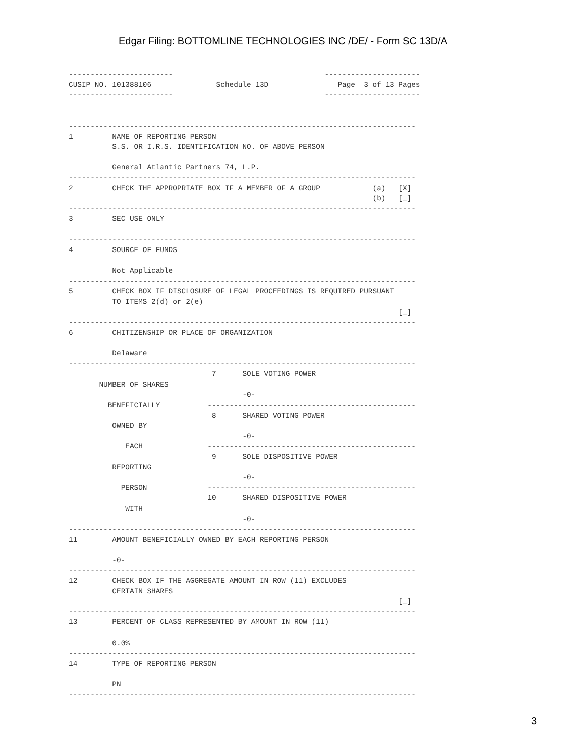Edgar Filing: BOTTOMLINE TECHNOLOGIES INC /DE/ - Form SC 13D/A
------------------------                                   ----------------------
CUSIP NO. 101388106               Schedule 13D                Page  3 of 13 Pages
------------------------                                   ----------------------


--------------------------------------------------------------------------------
1         NAME OF REPORTING PERSON
          S.S. OR I.R.S. IDENTIFICATION NO. OF ABOVE PERSON

          General Atlantic Partners 74, L.P.
--------------------------------------------------------------------------------
2         CHECK THE APPROPRIATE BOX IF A MEMBER OF A GROUP            (a)   [X]
                                                                      (b)   [_]
--------------------------------------------------------------------------------
3         SEC USE ONLY

--------------------------------------------------------------------------------
4         SOURCE OF FUNDS

          Not Applicable
--------------------------------------------------------------------------------
5         CHECK BOX IF DISCLOSURE OF LEGAL PROCEEDINGS IS REQUIRED PURSUANT
          TO ITEMS 2(d) or 2(e)
                                                                            [_]
--------------------------------------------------------------------------------
6         CHITIZENSHIP OR PLACE OF ORGANIZATION

          Delaware
--------------------------------------------------------------------------------
                                 7      SOLE VOTING POWER
       NUMBER OF SHARES
                                        -0-
         BENEFICIALLY           ------------------------------------------------
                                 8      SHARED VOTING POWER
          OWNED BY
                                        -0-
             EACH               ------------------------------------------------
                                 9      SOLE DISPOSITIVE POWER
          REPORTING
                                        -0-
            PERSON              ------------------------------------------------
                                10      SHARED DISPOSITIVE POWER
             WITH
                                        -0-
--------------------------------------------------------------------------------
11        AMOUNT BENEFICIALLY OWNED BY EACH REPORTING PERSON

          -0-
--------------------------------------------------------------------------------
12        CHECK BOX IF THE AGGREGATE AMOUNT IN ROW (11) EXCLUDES
          CERTAIN SHARES
                                                                            [_]
--------------------------------------------------------------------------------
13        PERCENT OF CLASS REPRESENTED BY AMOUNT IN ROW (11)

          0.0%
--------------------------------------------------------------------------------
14        TYPE OF REPORTING PERSON

          PN
--------------------------------------------------------------------------------
3